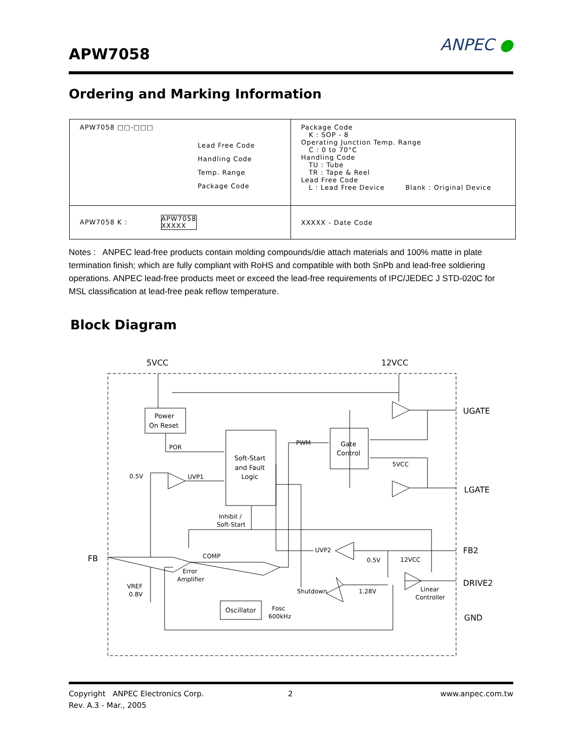APW7058 ANPEC ●
Ordering and Marking Information
| APW7058 □□-□□□ Lead Free Code Handling Code Temp. Range Package Code | Package Code K : SOP - 8 Operating Junction Temp. Range C : 0 to 70°C Handling Code TU : Tube TR : Tape & Reel Lead Free Code L : Lead Free Device Blank : Original Device |
| APW7058 K : APW7058 XXXXX | XXXXX - Date Code |
Notes : ANPEC lead-free products contain molding compounds/die attach materials and 100% matte in plate termination finish; which are fully compliant with RoHS and compatible with both SnPb and lead-free soldiering operations. ANPEC lead-free products meet or exceed the lead-free requirements of IPC/JEDEC J STD-020C for MSL classification at lead-free peak reflow temperature.
Block Diagram
5VCC
12VCC
Power
On Reset
Soft-Start
and Fault
Logic
Gate
Control
Oscillator
POR
PWM
0.5V
UVP1
5VCC
Inhibit /
Soft-Start
COMP
Error
Amplifier
UVP2
0.5V
12VCC
Shutdown
1.28V
Linear
Controller
VREF
0.8V
Fosc
600kHz
FB
UGATE
LGATE
FB2
DRIVE2
GND
Copyright ANPEC Electronics Corp. 2 www.anpec.com.tw
Rev. A.3 - Mar., 2005